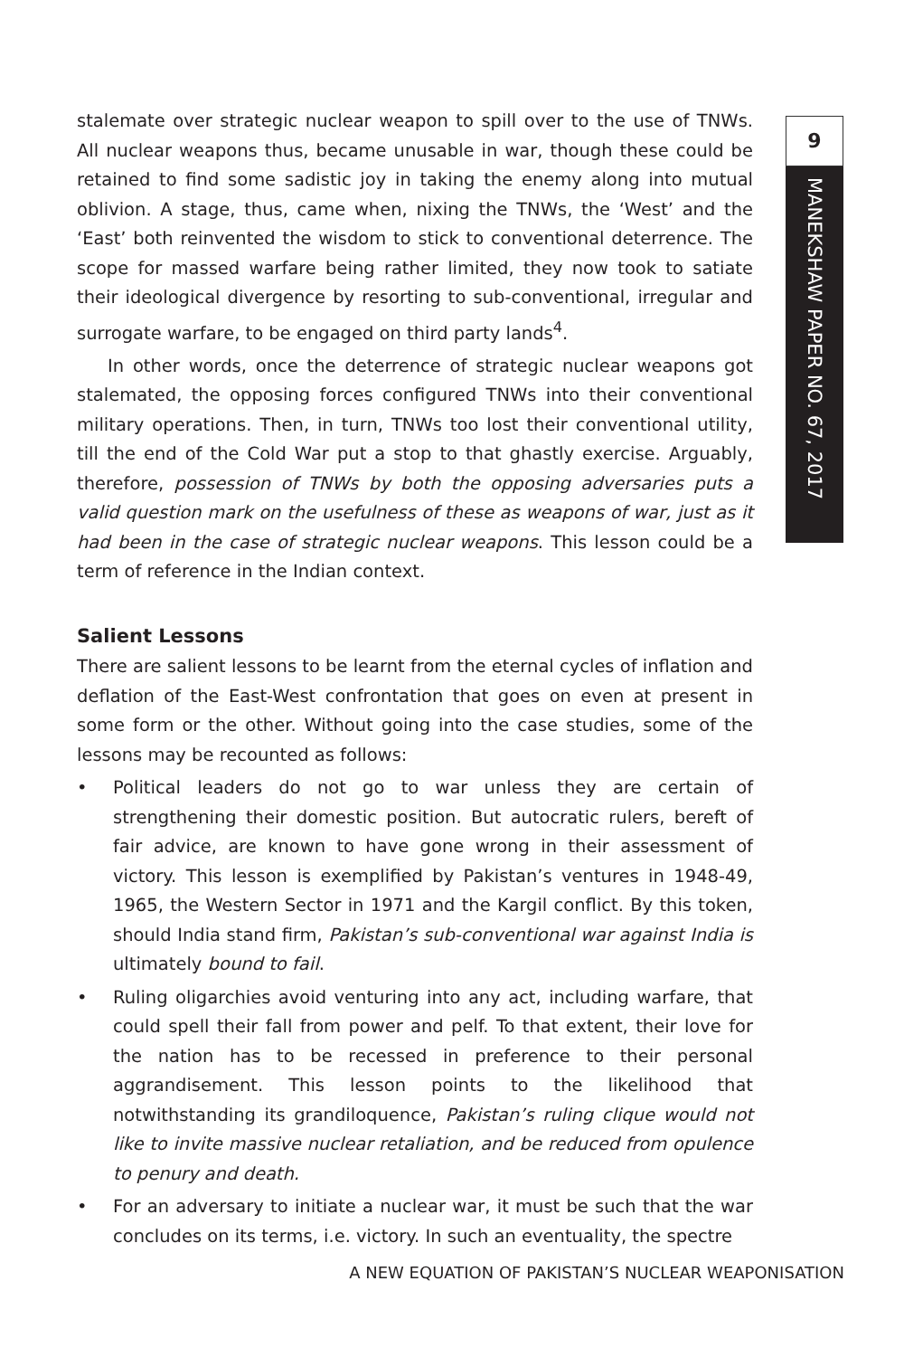9
MANEKSHAW PAPER NO. 67, 2017
stalemate over strategic nuclear weapon to spill over to the use of TNWs. All nuclear weapons thus, became unusable in war, though these could be retained to find some sadistic joy in taking the enemy along into mutual oblivion. A stage, thus, came when, nixing the TNWs, the ‘West’ and the ‘East’ both reinvented the wisdom to stick to conventional deterrence. The scope for massed warfare being rather limited, they now took to satiate their ideological divergence by resorting to sub-conventional, irregular and surrogate warfare, to be engaged on third party lands<sup>4</sup>.
In other words, once the deterrence of strategic nuclear weapons got stalemated, the opposing forces configured TNWs into their conventional military operations. Then, in turn, TNWs too lost their conventional utility, till the end of the Cold War put a stop to that ghastly exercise. Arguably, therefore, possession of TNWs by both the opposing adversaries puts a valid question mark on the usefulness of these as weapons of war, just as it had been in the case of strategic nuclear weapons. This lesson could be a term of reference in the Indian context.
Salient Lessons
There are salient lessons to be learnt from the eternal cycles of inflation and deflation of the East-West confrontation that goes on even at present in some form or the other. Without going into the case studies, some of the lessons may be recounted as follows:
• Political leaders do not go to war unless they are certain of strengthening their domestic position. But autocratic rulers, bereft of fair advice, are known to have gone wrong in their assessment of victory. This lesson is exemplified by Pakistan’s ventures in 1948-49, 1965, the Western Sector in 1971 and the Kargil conflict. By this token, should India stand firm, Pakistan’s sub-conventional war against India is ultimately bound to fail.
• Ruling oligarchies avoid venturing into any act, including warfare, that could spell their fall from power and pelf. To that extent, their love for the nation has to be recessed in preference to their personal aggrandisement. This lesson points to the likelihood that notwithstanding its grandiloquence, Pakistan’s ruling clique would not like to invite massive nuclear retaliation, and be reduced from opulence to penury and death.
• For an adversary to initiate a nuclear war, it must be such that the war concludes on its terms, i.e. victory. In such an eventuality, the spectre
A NEW EQUATION OF PAKISTAN’S NUCLEAR WEAPONISATION